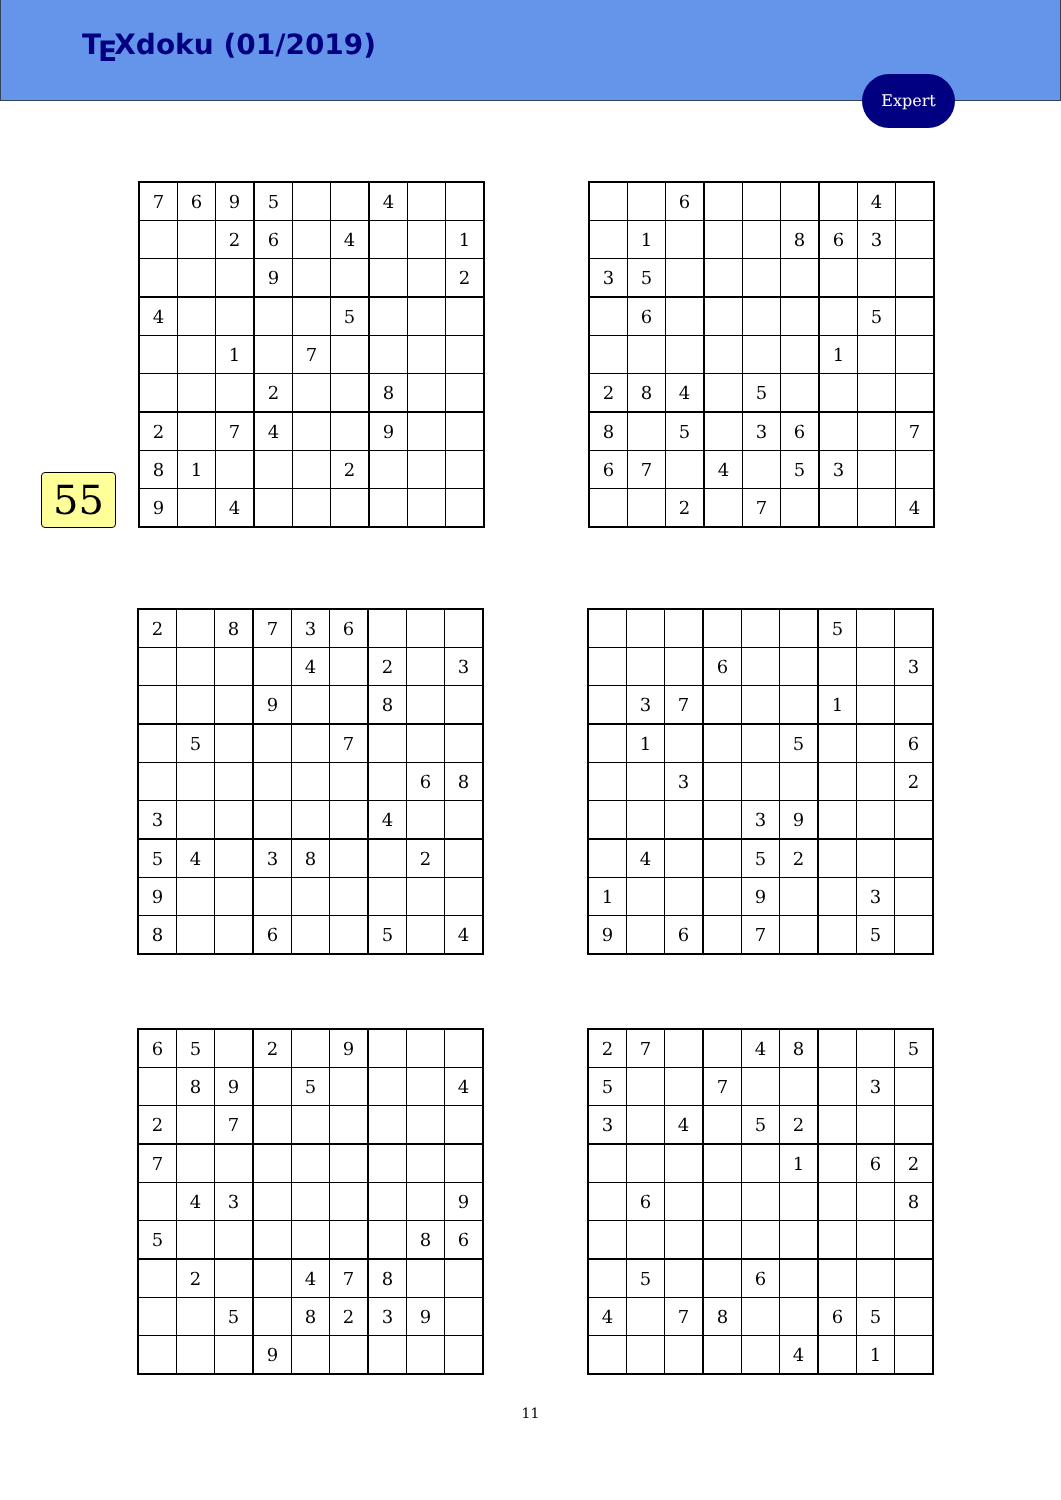T<sub>E</sub>Xdoku (01/2019)
Expert
55
| 7 | 6 | 9 | 5 | | | 4 | | |
| | | 2 | 6 | | 4 | | | 1 |
| | | | 9 | | | | | 2 |
| 4 | | | | | 5 | | | |
| | | 1 | | 7 | | | | |
| | | | 2 | | | 8 | | |
| 2 | | 7 | 4 | | | 9 | | |
| 8 | 1 | | | | 2 | | | |
| 9 | | 4 | | | | | | |
| | | 6 | | | | | 4 | |
| | 1 | | | | 8 | 6 | 3 | |
| 3 | 5 | | | | | | | |
| | 6 | | | | | | 5 | |
| | | | | | | 1 | | |
| 2 | 8 | 4 | | 5 | | | | |
| 8 | | 5 | | 3 | 6 | | | 7 |
| 6 | 7 | | 4 | | 5 | 3 | | |
| | | 2 | | 7 | | | | 4 |
| 2 | | 8 | 7 | 3 | 6 | | | |
| | | | | 4 | | 2 | | 3 |
| | | | 9 | | | 8 | | |
| | 5 | | | | 7 | | | |
| | | | | | | | 6 | 8 |
| 3 | | | | | | 4 | | |
| 5 | 4 | | 3 | 8 | | | 2 | |
| 9 | | | | | | | | |
| 8 | | | 6 | | | 5 | | 4 |
| | | | | | | 5 | | |
| | | | 6 | | | | | 3 |
| | 3 | 7 | | | | 1 | | |
| | 1 | | | | 5 | | | 6 |
| | | 3 | | | | | | 2 |
| | | | | 3 | 9 | | | |
| | 4 | | | 5 | 2 | | | |
| 1 | | | | 9 | | | 3 | |
| 9 | | 6 | | 7 | | | 5 | |
| 6 | 5 | | 2 | | 9 | | | |
| | 8 | 9 | | 5 | | | | 4 |
| 2 | | 7 | | | | | | |
| 7 | | | | | | | | |
| | 4 | 3 | | | | | | 9 |
| 5 | | | | | | | 8 | 6 |
| | 2 | | | 4 | 7 | 8 | | |
| | | 5 | | 8 | 2 | 3 | 9 | |
| | | | 9 | | | | | |
| 2 | 7 | | | 4 | 8 | | | 5 |
| 5 | | | 7 | | | | 3 | |
| 3 | | 4 | | 5 | 2 | | | |
| | | | | | 1 | | 6 | 2 |
| | 6 | | | | | | | 8 |
| | 5 | | | 6 | | | | |
| 4 | | 7 | 8 | | | 6 | 5 | |
| | | | | | 4 | | 1 | |
11